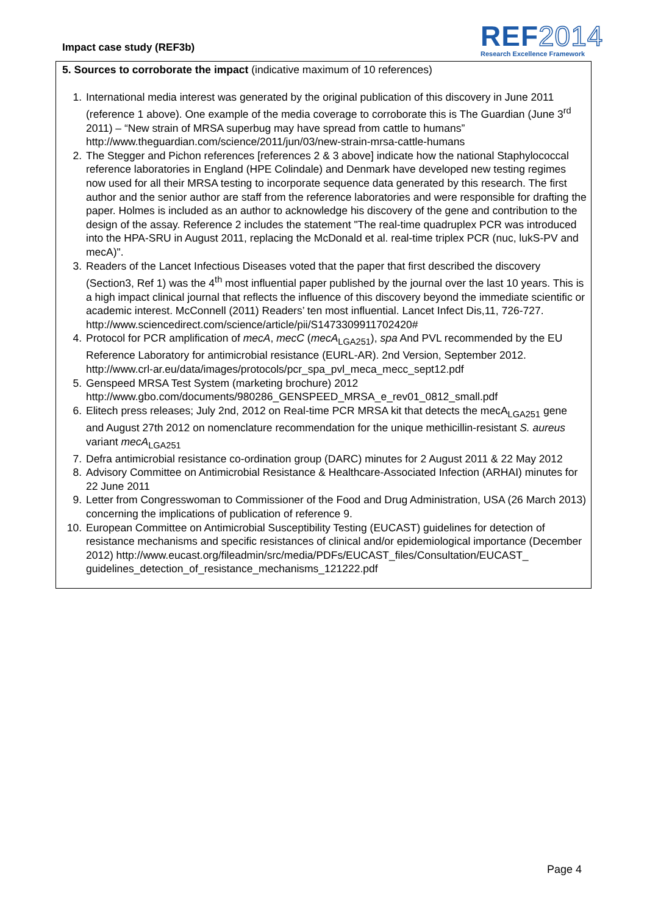Impact case study (REF3b)
REF2014
Research Excellence Framework
5. Sources to corroborate the impact (indicative maximum of 10 references)
1. International media interest was generated by the original publication of this discovery in June 2011 (reference 1 above). One example of the media coverage to corroborate this is The Guardian (June 3<sup>rd</sup> 2011) – “New strain of MRSA superbug may have spread from cattle to humans” http://www.theguardian.com/science/2011/jun/03/new-strain-mrsa-cattle-humans
2. The Stegger and Pichon references [references 2 & 3 above] indicate how the national Staphylococcal reference laboratories in England (HPE Colindale) and Denmark have developed new testing regimes now used for all their MRSA testing to incorporate sequence data generated by this research. The first author and the senior author are staff from the reference laboratories and were responsible for drafting the paper. Holmes is included as an author to acknowledge his discovery of the gene and contribution to the design of the assay. Reference 2 includes the statement "The real-time quadruplex PCR was introduced into the HPA-SRU in August 2011, replacing the McDonald et al. real-time triplex PCR (nuc, lukS-PV and mecA)".
3. Readers of the Lancet Infectious Diseases voted that the paper that first described the discovery (Section3, Ref 1) was the 4<sup>th</sup> most influential paper published by the journal over the last 10 years. This is a high impact clinical journal that reflects the influence of this discovery beyond the immediate scientific or academic interest. McConnell (2011) Readers’ ten most influential. Lancet Infect Dis,11, 726-727. http://www.sciencedirect.com/science/article/pii/S1473309911702420#
4. Protocol for PCR amplification of mecA, mecC (mecA<sub>LGA251</sub>), spa And PVL recommended by the EU Reference Laboratory for antimicrobial resistance (EURL-AR). 2nd Version, September 2012. http://www.crl-ar.eu/data/images/protocols/pcr_spa_pvl_meca_mecc_sept12.pdf
5. Genspeed MRSA Test System (marketing brochure) 2012 http://www.gbo.com/documents/980286_GENSPEED_MRSA_e_rev01_0812_small.pdf
6. Elitech press releases; July 2nd, 2012 on Real-time PCR MRSA kit that detects the mecA<sub>LGA251</sub> gene and August 27th 2012 on nomenclature recommendation for the unique methicillin-resistant S. aureus variant mecA<sub>LGA251</sub>
7. Defra antimicrobial resistance co-ordination group (DARC) minutes for 2 August 2011 & 22 May 2012
8. Advisory Committee on Antimicrobial Resistance & Healthcare-Associated Infection (ARHAI) minutes for 22 June 2011
9. Letter from Congresswoman to Commissioner of the Food and Drug Administration, USA (26 March 2013) concerning the implications of publication of reference 9.
10. European Committee on Antimicrobial Susceptibility Testing (EUCAST) guidelines for detection of resistance mechanisms and specific resistances of clinical and/or epidemiological importance (December 2012) http://www.eucast.org/fileadmin/src/media/PDFs/EUCAST_files/Consultation/EUCAST_ guidelines_detection_of_resistance_mechanisms_121222.pdf
Page 4